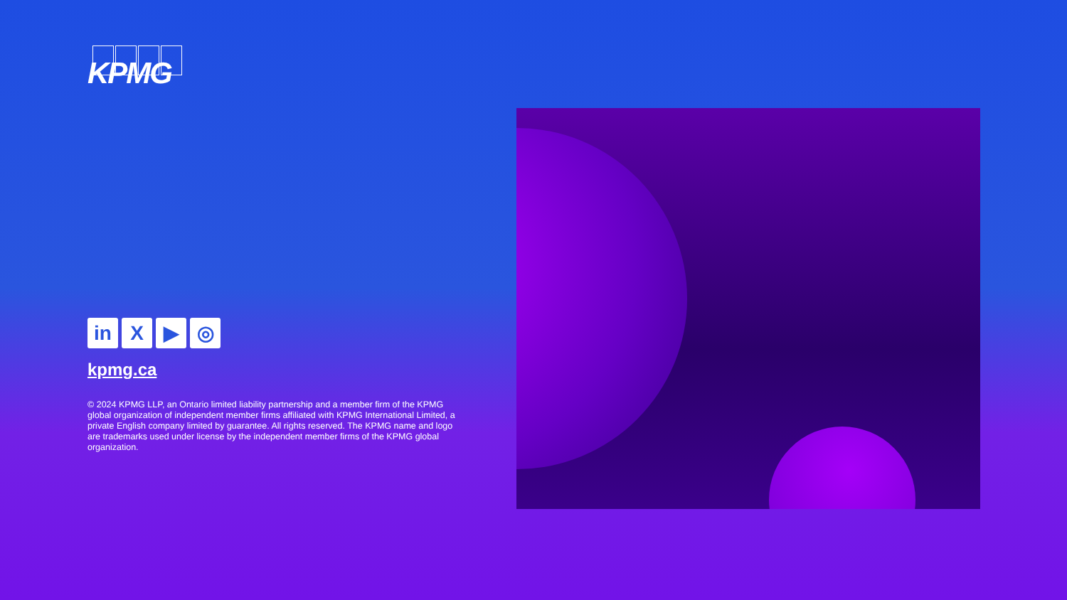KPMG
in X ▶ ◎
kpmg.ca
© 2024 KPMG LLP, an Ontario limited liability partnership and a member firm of the KPMG global organization of independent member firms affiliated with KPMG International Limited, a private English company limited by guarantee. All rights reserved. The KPMG name and logo are trademarks used under license by the independent member firms of the KPMG global organization.